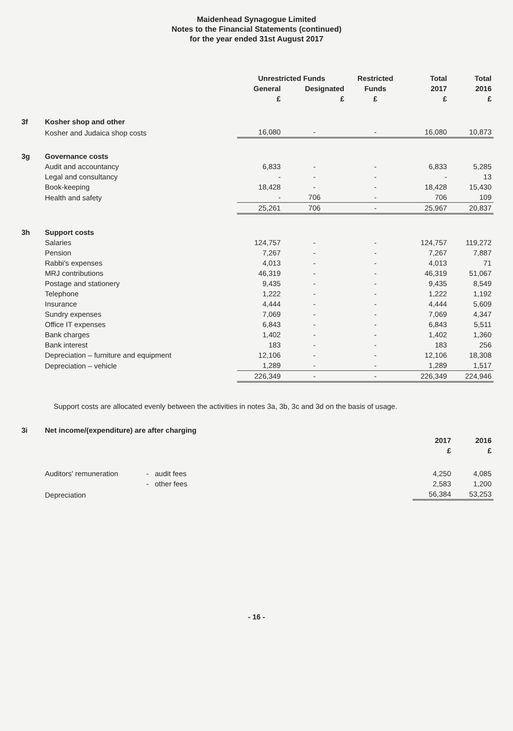Maidenhead Synagogue Limited
Notes to the Financial Statements (continued)
for the year ended 31st August 2017
| | | Unrestricted Funds | | Restricted | Total | Total |
| --- | --- | --- | --- | --- | --- | --- |
| | | General | Designated | Funds | 2017 | 2016 |
| | | £ | £ | £ | £ | £ |
| 3f | Kosher shop and other | | | | | |
| | Kosher and Judaica shop costs | 16,080 | - | - | 16,080 | 10,873 |
| 3g | Governance costs | | | | | |
| | Audit and accountancy | 6,833 | - | - | 6,833 | 5,285 |
| | Legal and consultancy | - | - | - | - | 13 |
| | Book-keeping | 18,428 | - | - | 18,428 | 15,430 |
| | Health and safety | - | 706 | - | 706 | 109 |
| | | 25,261 | 706 | - | 25,967 | 20,837 |
| 3h | Support costs | | | | | |
| | Salaries | 124,757 | - | - | 124,757 | 119,272 |
| | Pension | 7,267 | - | - | 7,267 | 7,887 |
| | Rabbi's expenses | 4,013 | - | - | 4,013 | 71 |
| | MRJ contributions | 46,319 | - | - | 46,319 | 51,067 |
| | Postage and stationery | 9,435 | - | - | 9,435 | 8,549 |
| | Telephone | 1,222 | - | - | 1,222 | 1,192 |
| | Insurance | 4,444 | - | - | 4,444 | 5,609 |
| | Sundry expenses | 7,069 | - | - | 7,069 | 4,347 |
| | Office IT expenses | 6,843 | - | - | 6,843 | 5,511 |
| | Bank charges | 1,402 | - | - | 1,402 | 1,360 |
| | Bank interest | 183 | - | - | 183 | 256 |
| | Depreciation – furniture and equipment | 12,106 | - | - | 12,106 | 18,308 |
| | Depreciation – vehicle | 1,289 | - | - | 1,289 | 1,517 |
| | | 226,349 | - | - | 226,349 | 224,946 |
Support costs are allocated evenly between the activities in notes 3a, 3b, 3c and 3d on the basis of usage.
| 3i | Net income/(expenditure) are after charging | | | | |
| | | | | 2017 | 2016 |
| | | | | £ | £ |
| | Auditors' remuneration | - audit fees | | 4,250 | 4,085 |
| | | - other fees | | 2,583 | 1,200 |
| | Depreciation | | | 56,384 | 53,253 |
- 16 -